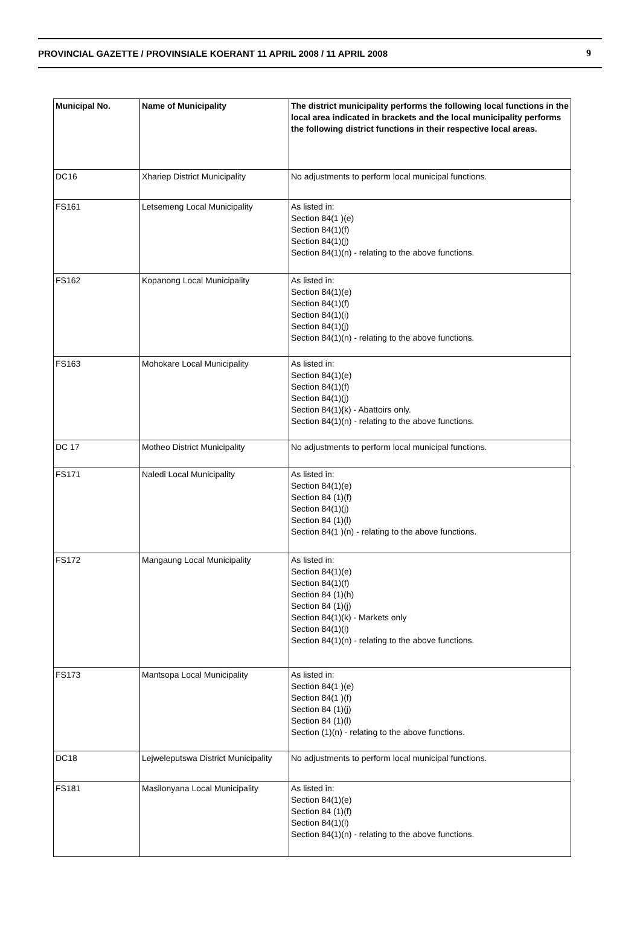PROVINCIAL GAZETTE / PROVINSIALE KOERANT 11 APRIL 2008 / 11 APRIL 2008 9
| Municipal No. | Name of Municipality | The district municipality performs the following local functions in the local area indicated in brackets and the local municipality performs the following district functions in their respective local areas. |
| --- | --- | --- |
| DC16 | Xhariep District Municipality | No adjustments to perform local municipal functions. |
| FS161 | Letsemeng Local Municipality | As listed in: Section 84(1 )(e) Section 84(1)(f) Section 84(1)(j) Section 84(1)(n) - relating to the above functions. |
| FS162 | Kopanong Local Municipality | As listed in: Section 84(1)(e) Section 84(1)(f) Section 84(1)(i) Section 84(1)(j) Section 84(1)(n) - relating to the above functions. |
| FS163 | Mohokare Local Municipality | As listed in: Section 84(1)(e) Section 84(1)(f) Section 84(1)(j) Section 84(1){k) - Abattoirs only. Section 84(1)(n) - relating to the above functions. |
| DC 17 | Motheo District Municipality | No adjustments to perform local municipal functions. |
| FS171 | Naledi Local Municipality | As listed in: Section 84(1)(e) Section 84 (1)(f) Section 84(1)(j) Section 84 (1)(l) Section 84(1 )(n) - relating to the above functions. |
| FS172 | Mangaung Local Municipality | As listed in: Section 84(1)(e) Section 84(1)(f) Section 84 (1)(h) Section 84 (1)(j) Section 84(1)(k) - Markets only Section 84(1)(l) Section 84(1)(n) - relating to the above functions. |
| FS173 | Mantsopa Local Municipality | As listed in: Section 84(1 )(e) Section 84(1 )(f) Section 84 (1)(j) Section 84 (1)(l) Section (1)(n) - relating to the above functions. |
| DC18 | Lejweleputswa District Municipality | No adjustments to perform local municipal functions. |
| FS181 | Masilonyana Local Municipality | As listed in: Section 84(1)(e) Section 84 (1)(f) Section 84(1)(l) Section 84(1)(n) - relating to the above functions. |